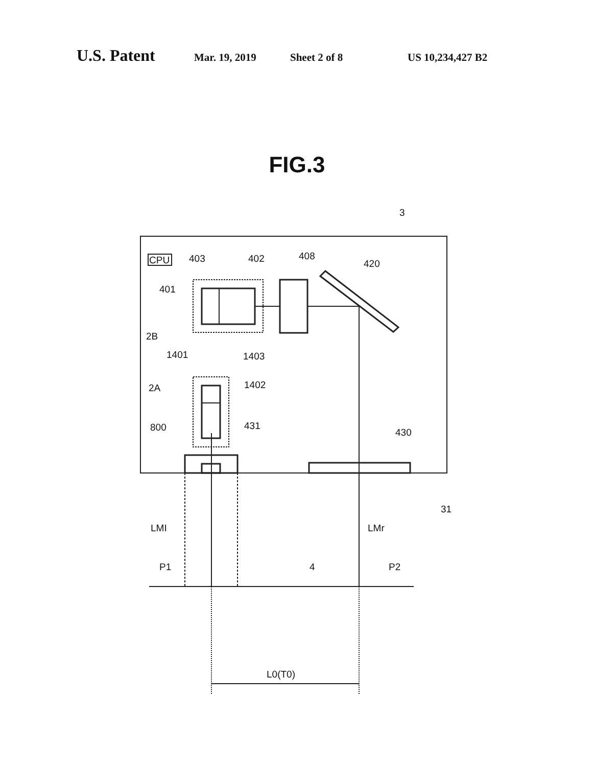U.S. Patent Mar. 19, 2019 Sheet 2 of 8 US 10,234,427 B2
FIG.3
3
CPU
403
402
408
420
401
2B
1401
1403
2A
1402
800
431
430
31
LMI
LMr
P1
4
P2
L0(T0)